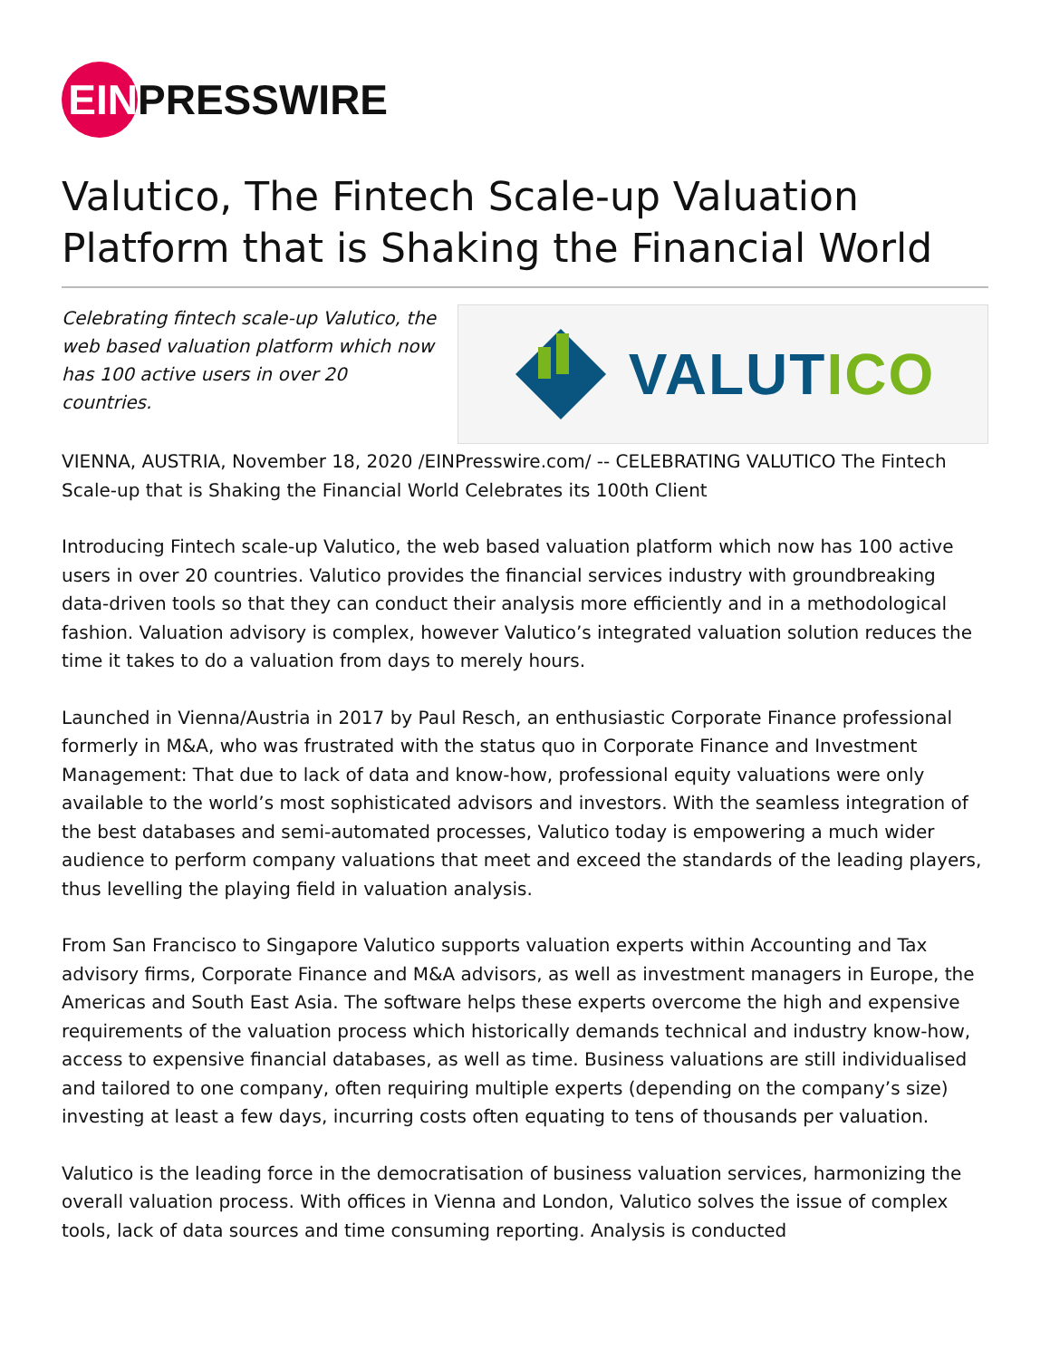EIN
PRESSWIRE
Valutico, The Fintech Scale-up Valuation Platform that is Shaking the Financial World
VALUT ICO
Celebrating fintech scale-up Valutico, the web based valuation platform which now has 100 active users in over 20 countries.
VIENNA, AUSTRIA, November 18, 2020 /EINPresswire.com/ -- CELEBRATING VALUTICO The Fintech Scale-up that is Shaking the Financial World Celebrates its 100th Client
Introducing Fintech scale-up Valutico, the web based valuation platform which now has 100 active users in over 20 countries. Valutico provides the financial services industry with groundbreaking data-driven tools so that they can conduct their analysis more efficiently and in a methodological fashion. Valuation advisory is complex, however Valutico’s integrated valuation solution reduces the time it takes to do a valuation from days to merely hours.
Launched in Vienna/Austria in 2017 by Paul Resch, an enthusiastic Corporate Finance professional formerly in M&A, who was frustrated with the status quo in Corporate Finance and Investment Management: That due to lack of data and know-how, professional equity valuations were only available to the world’s most sophisticated advisors and investors. With the seamless integration of the best databases and semi-automated processes, Valutico today is empowering a much wider audience to perform company valuations that meet and exceed the standards of the leading players, thus levelling the playing field in valuation analysis.
From San Francisco to Singapore Valutico supports valuation experts within Accounting and Tax advisory firms, Corporate Finance and M&A advisors, as well as investment managers in Europe, the Americas and South East Asia. The software helps these experts overcome the high and expensive requirements of the valuation process which historically demands technical and industry know-how, access to expensive financial databases, as well as time. Business valuations are still individualised and tailored to one company, often requiring multiple experts (depending on the company’s size) investing at least a few days, incurring costs often equating to tens of thousands per valuation.
Valutico is the leading force in the democratisation of business valuation services, harmonizing the overall valuation process. With offices in Vienna and London, Valutico solves the issue of complex tools, lack of data sources and time consuming reporting. Analysis is conducted